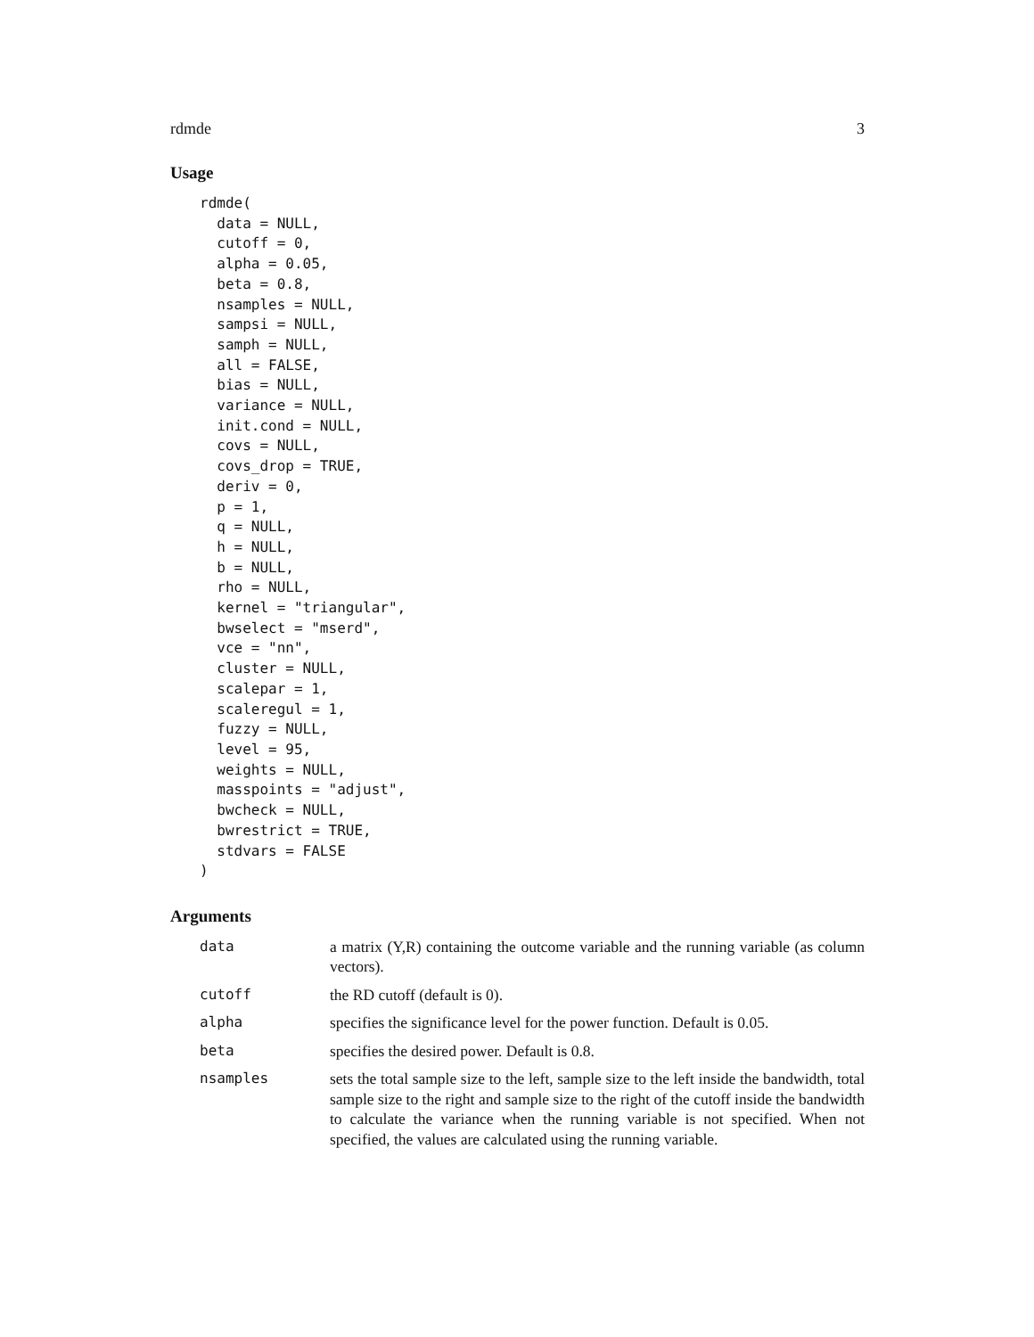rdmde 3
Usage
rdmde(
  data = NULL,
  cutoff = 0,
  alpha = 0.05,
  beta = 0.8,
  nsamples = NULL,
  sampsi = NULL,
  samph = NULL,
  all = FALSE,
  bias = NULL,
  variance = NULL,
  init.cond = NULL,
  covs = NULL,
  covs_drop = TRUE,
  deriv = 0,
  p = 1,
  q = NULL,
  h = NULL,
  b = NULL,
  rho = NULL,
  kernel = "triangular",
  bwselect = "mserd",
  vce = "nn",
  cluster = NULL,
  scalepar = 1,
  scaleregul = 1,
  fuzzy = NULL,
  level = 95,
  weights = NULL,
  masspoints = "adjust",
  bwcheck = NULL,
  bwrestrict = TRUE,
  stdvars = FALSE
)
Arguments
| data | a matrix (Y,R) containing the outcome variable and the running variable (as column vectors). |
| cutoff | the RD cutoff (default is 0). |
| alpha | specifies the significance level for the power function. Default is 0.05. |
| beta | specifies the desired power. Default is 0.8. |
| nsamples | sets the total sample size to the left, sample size to the left inside the bandwidth, total sample size to the right and sample size to the right of the cutoff inside the bandwidth to calculate the variance when the running variable is not specified. When not specified, the values are calculated using the running variable. |